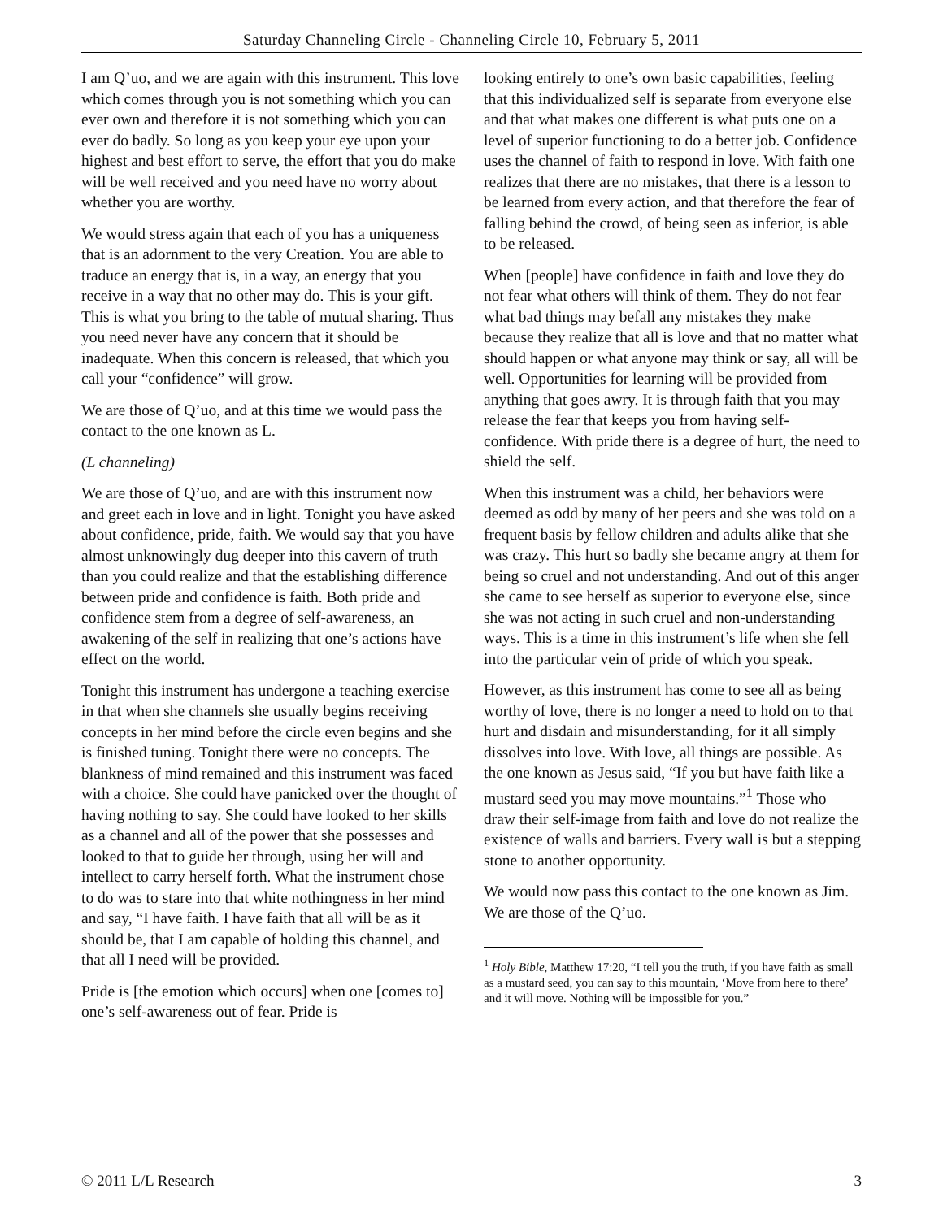Saturday Channeling Circle - Channeling Circle 10, February 5, 2011
I am Q’uo, and we are again with this instrument. This love which comes through you is not something which you can ever own and therefore it is not something which you can ever do badly. So long as you keep your eye upon your highest and best effort to serve, the effort that you do make will be well received and you need have no worry about whether you are worthy.
We would stress again that each of you has a uniqueness that is an adornment to the very Creation. You are able to traduce an energy that is, in a way, an energy that you receive in a way that no other may do. This is your gift. This is what you bring to the table of mutual sharing. Thus you need never have any concern that it should be inadequate. When this concern is released, that which you call your “confidence” will grow.
We are those of Q’uo, and at this time we would pass the contact to the one known as L.
(L channeling)
We are those of Q’uo, and are with this instrument now and greet each in love and in light. Tonight you have asked about confidence, pride, faith. We would say that you have almost unknowingly dug deeper into this cavern of truth than you could realize and that the establishing difference between pride and confidence is faith. Both pride and confidence stem from a degree of self-awareness, an awakening of the self in realizing that one’s actions have effect on the world.
Tonight this instrument has undergone a teaching exercise in that when she channels she usually begins receiving concepts in her mind before the circle even begins and she is finished tuning. Tonight there were no concepts. The blankness of mind remained and this instrument was faced with a choice. She could have panicked over the thought of having nothing to say. She could have looked to her skills as a channel and all of the power that she possesses and looked to that to guide her through, using her will and intellect to carry herself forth. What the instrument chose to do was to stare into that white nothingness in her mind and say, “I have faith. I have faith that all will be as it should be, that I am capable of holding this channel, and that all I need will be provided.
Pride is [the emotion which occurs] when one [comes to] one’s self-awareness out of fear. Pride is
looking entirely to one’s own basic capabilities, feeling that this individualized self is separate from everyone else and that what makes one different is what puts one on a level of superior functioning to do a better job. Confidence uses the channel of faith to respond in love. With faith one realizes that there are no mistakes, that there is a lesson to be learned from every action, and that therefore the fear of falling behind the crowd, of being seen as inferior, is able to be released.
When [people] have confidence in faith and love they do not fear what others will think of them. They do not fear what bad things may befall any mistakes they make because they realize that all is love and that no matter what should happen or what anyone may think or say, all will be well. Opportunities for learning will be provided from anything that goes awry. It is through faith that you may release the fear that keeps you from having self-confidence. With pride there is a degree of hurt, the need to shield the self.
When this instrument was a child, her behaviors were deemed as odd by many of her peers and she was told on a frequent basis by fellow children and adults alike that she was crazy. This hurt so badly she became angry at them for being so cruel and not understanding. And out of this anger she came to see herself as superior to everyone else, since she was not acting in such cruel and non-understanding ways. This is a time in this instrument’s life when she fell into the particular vein of pride of which you speak.
However, as this instrument has come to see all as being worthy of love, there is no longer a need to hold on to that hurt and disdain and misunderstanding, for it all simply dissolves into love. With love, all things are possible. As the one known as Jesus said, “If you but have faith like a mustard seed you may move mountains.”<sup>1</sup> Those who draw their self-image from faith and love do not realize the existence of walls and barriers. Every wall is but a stepping stone to another opportunity.
We would now pass this contact to the one known as Jim. We are those of the Q’uo.
<sup>1</sup> Holy Bible, Matthew 17:20, “I tell you the truth, if you have faith as small as a mustard seed, you can say to this mountain, ‘Move from here to there’ and it will move. Nothing will be impossible for you.”
© 2011 L/L Research 3